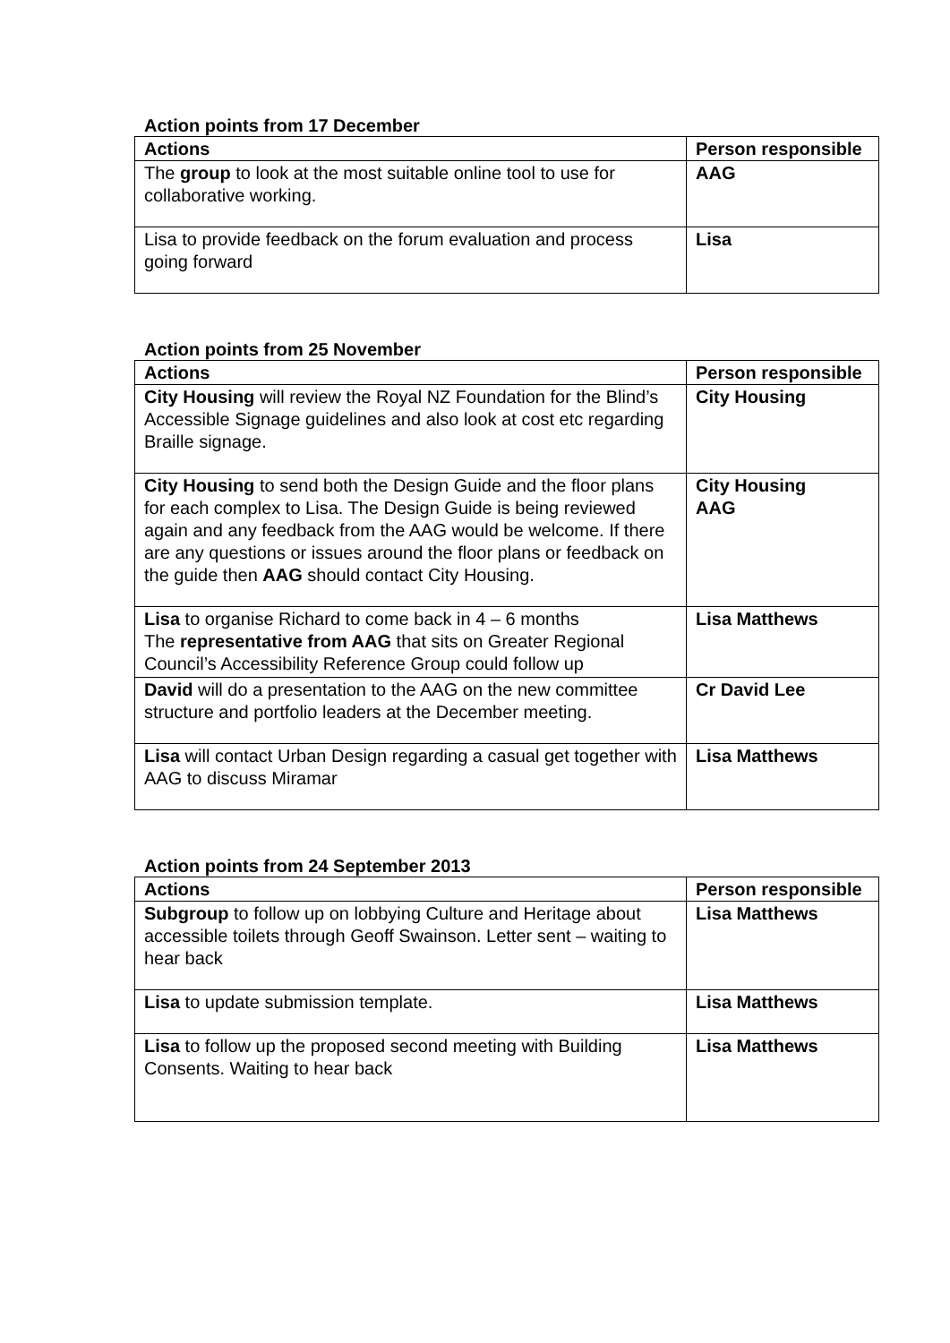Action points from 17 December
| Actions | Person responsible |
| --- | --- |
| The group to look at the most suitable online tool to use for collaborative working. | AAG |
| Lisa to provide feedback on the forum evaluation and process going forward | Lisa |
Action points from 25 November
| Actions | Person responsible |
| --- | --- |
| City Housing will review the Royal NZ Foundation for the Blind’s Accessible Signage guidelines and also look at cost etc regarding Braille signage. | City Housing |
| City Housing to send both the Design Guide and the floor plans for each complex to Lisa. The Design Guide is being reviewed again and any feedback from the AAG would be welcome. If there are any questions or issues around the floor plans or feedback on the guide then AAG should contact City Housing. | City Housing AAG |
| Lisa to organise Richard to come back in 4 – 6 months The representative from AAG that sits on Greater Regional Council’s Accessibility Reference Group could follow up | Lisa Matthews |
| David will do a presentation to the AAG on the new committee structure and portfolio leaders at the December meeting. | Cr David Lee |
| Lisa will contact Urban Design regarding a casual get together with AAG to discuss Miramar | Lisa Matthews |
Action points from 24 September 2013
| Actions | Person responsible |
| --- | --- |
| Subgroup to follow up on lobbying Culture and Heritage about accessible toilets through Geoff Swainson. Letter sent – waiting to hear back | Lisa Matthews |
| Lisa to update submission template. | Lisa Matthews |
| Lisa to follow up the proposed second meeting with Building Consents. Waiting to hear back | Lisa Matthews |